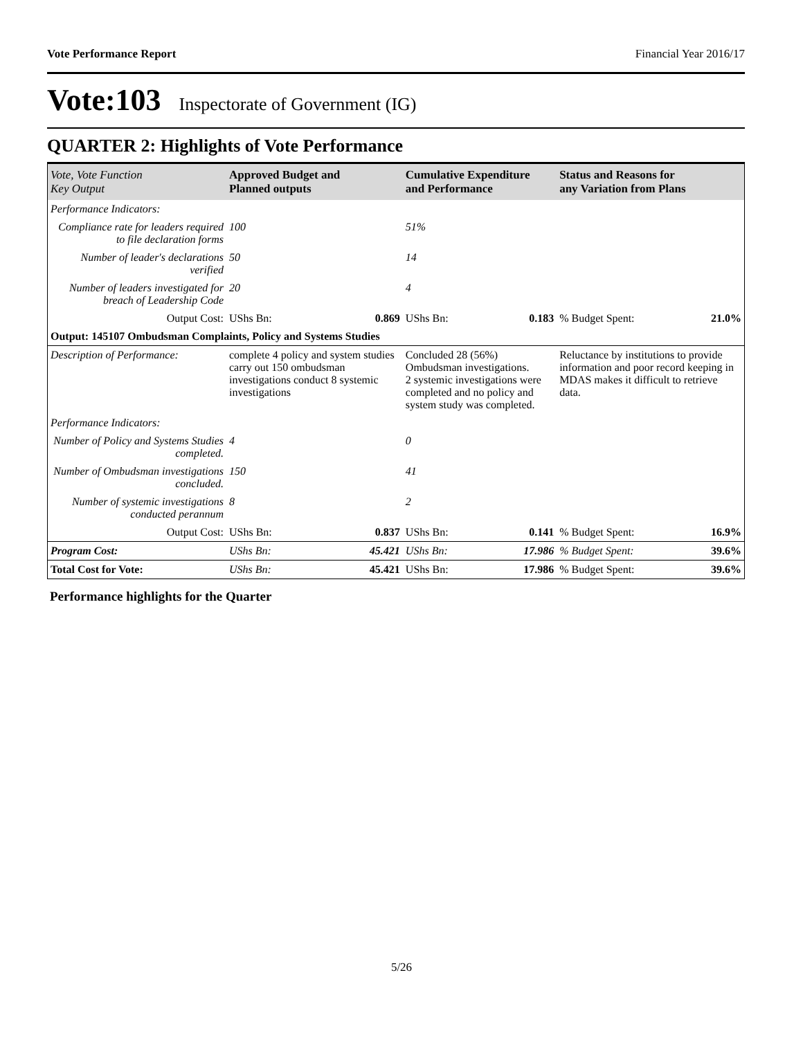Vote Performance Report Financial Year 2016/17
Vote:103 Inspectorate of Government (IG)
QUARTER 2: Highlights of Vote Performance
| Vote, Vote Function Key Output | Approved Budget and Planned outputs | | Cumulative Expenditure and Performance | | Status and Reasons for any Variation from Plans | |
| --- | --- | --- | --- | --- | --- | --- |
| Performance Indicators: | | | | | | |
| Compliance rate for leaders required to file declaration forms | 100 | | 51% | | | |
| Number of leader's declarations verified | 50 | | 14 | | | |
| Number of leaders investigated for breach of Leadership Code | 20 | | 4 | | | |
| Output Cost: | UShs Bn: | 0.869 | UShs Bn: | 0.183 | % Budget Spent: | 21.0% |
| Output: 145107 Ombudsman Complaints, Policy and Systems Studies | | | | | | |
| Description of Performance: | complete 4 policy and system studies carry out 150 ombudsman investigations conduct 8 systemic investigations | | Concluded 28 (56%) Ombudsman investigations. 2 systemic investigations were completed and no policy and system study was completed. | | Reluctance by institutions to provide information and poor record keeping in MDAS makes it difficult to retrieve data. | |
| Performance Indicators: | | | | | | |
| Number of Policy and Systems Studies completed. | 4 | | 0 | | | |
| Number of Ombudsman investigations concluded. | 150 | | 41 | | | |
| Number of systemic investigations conducted perannum | 8 | | 2 | | | |
| Output Cost: | UShs Bn: | 0.837 | UShs Bn: | 0.141 | % Budget Spent: | 16.9% |
| Program Cost: | UShs Bn: | 45.421 | UShs Bn: | 17.986 | % Budget Spent: | 39.6% |
| Total Cost for Vote: | UShs Bn: | 45.421 | UShs Bn: | 17.986 | % Budget Spent: | 39.6% |
Performance highlights for the Quarter
5/26